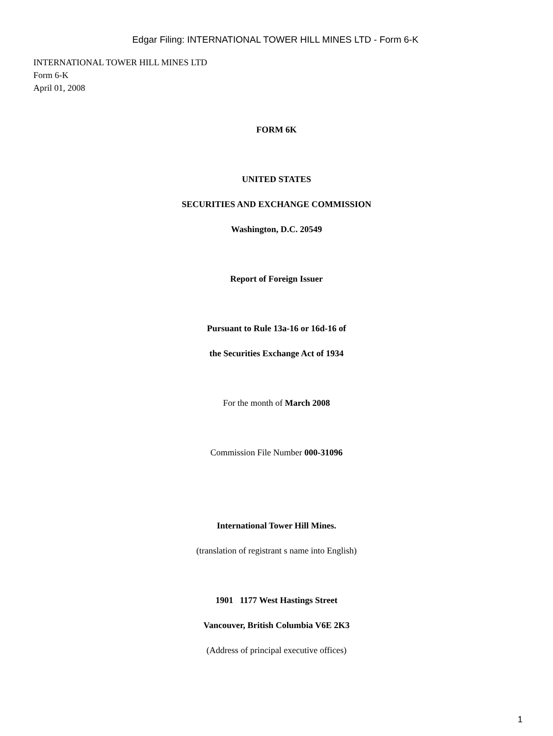Edgar Filing: INTERNATIONAL TOWER HILL MINES LTD - Form 6-K
INTERNATIONAL TOWER HILL MINES LTD
Form 6-K
April 01, 2008
FORM 6K
UNITED STATES
SECURITIES AND EXCHANGE COMMISSION
Washington, D.C. 20549
Report of Foreign Issuer
Pursuant to Rule 13a-16 or 16d-16 of
the Securities Exchange Act of 1934
For the month of March 2008
Commission File Number 000-31096
International Tower Hill Mines.
(translation of registrant s name into English)
1901 1177 West Hastings Street
Vancouver, British Columbia V6E 2K3
(Address of principal executive offices)
1